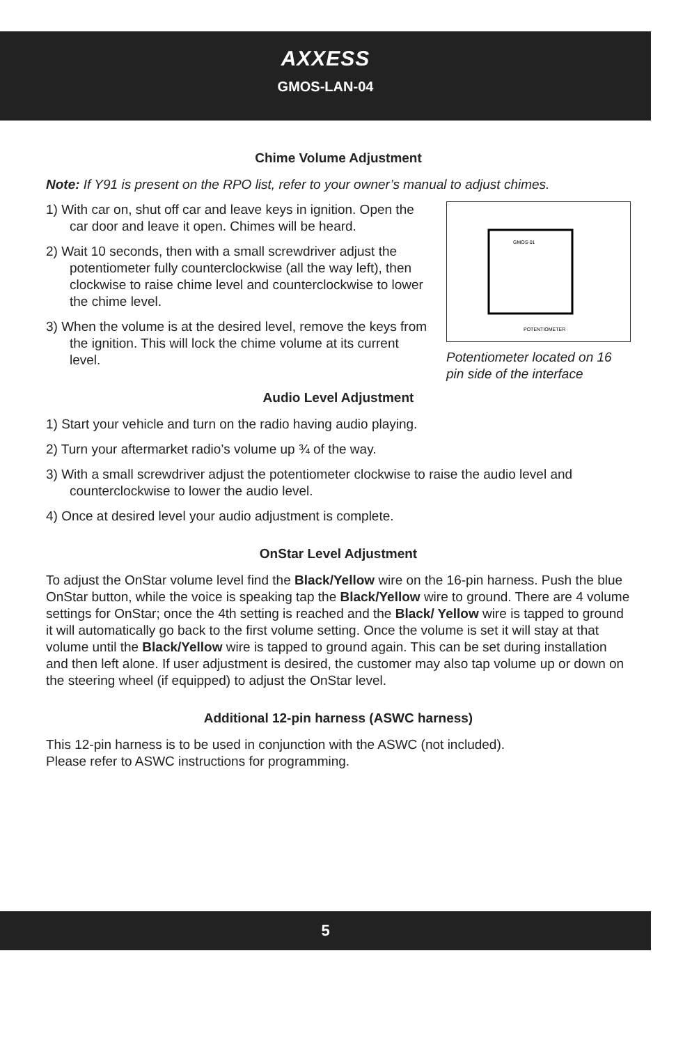AXXESS
GMOS-LAN-04
Chime Volume Adjustment
Note: If Y91 is present on the RPO list, refer to your owner’s manual to adjust chimes.
1) With car on, shut off car and leave keys in ignition. Open the car door and leave it open. Chimes will be heard.
2) Wait 10 seconds, then with a small screwdriver adjust the potentiometer fully counterclockwise (all the way left), then clockwise to raise chime level and counterclockwise to lower the chime level.
3) When the volume is at the desired level, remove the keys from the ignition. This will lock the chime volume at its current level.
GMOS-01
POTENTIOMETER
Potentiometer located on 16 pin side of the interface
Audio Level Adjustment
1) Start your vehicle and turn on the radio having audio playing.
2) Turn your aftermarket radio’s volume up ¾ of the way.
3) With a small screwdriver adjust the potentiometer clockwise to raise the audio level and counterclockwise to lower the audio level.
4) Once at desired level your audio adjustment is complete.
OnStar Level Adjustment
To adjust the OnStar volume level find the Black/Yellow wire on the 16-pin harness. Push the blue OnStar button, while the voice is speaking tap the Black/Yellow wire to ground. There are 4 volume settings for OnStar; once the 4th setting is reached and the Black/ Yellow wire is tapped to ground it will automatically go back to the first volume setting. Once the volume is set it will stay at that volume until the Black/Yellow wire is tapped to ground again. This can be set during installation and then left alone. If user adjustment is desired, the customer may also tap volume up or down on the steering wheel (if equipped) to adjust the OnStar level.
Additional 12-pin harness (ASWC harness)
This 12-pin harness is to be used in conjunction with the ASWC (not included).
Please refer to ASWC instructions for programming.
5